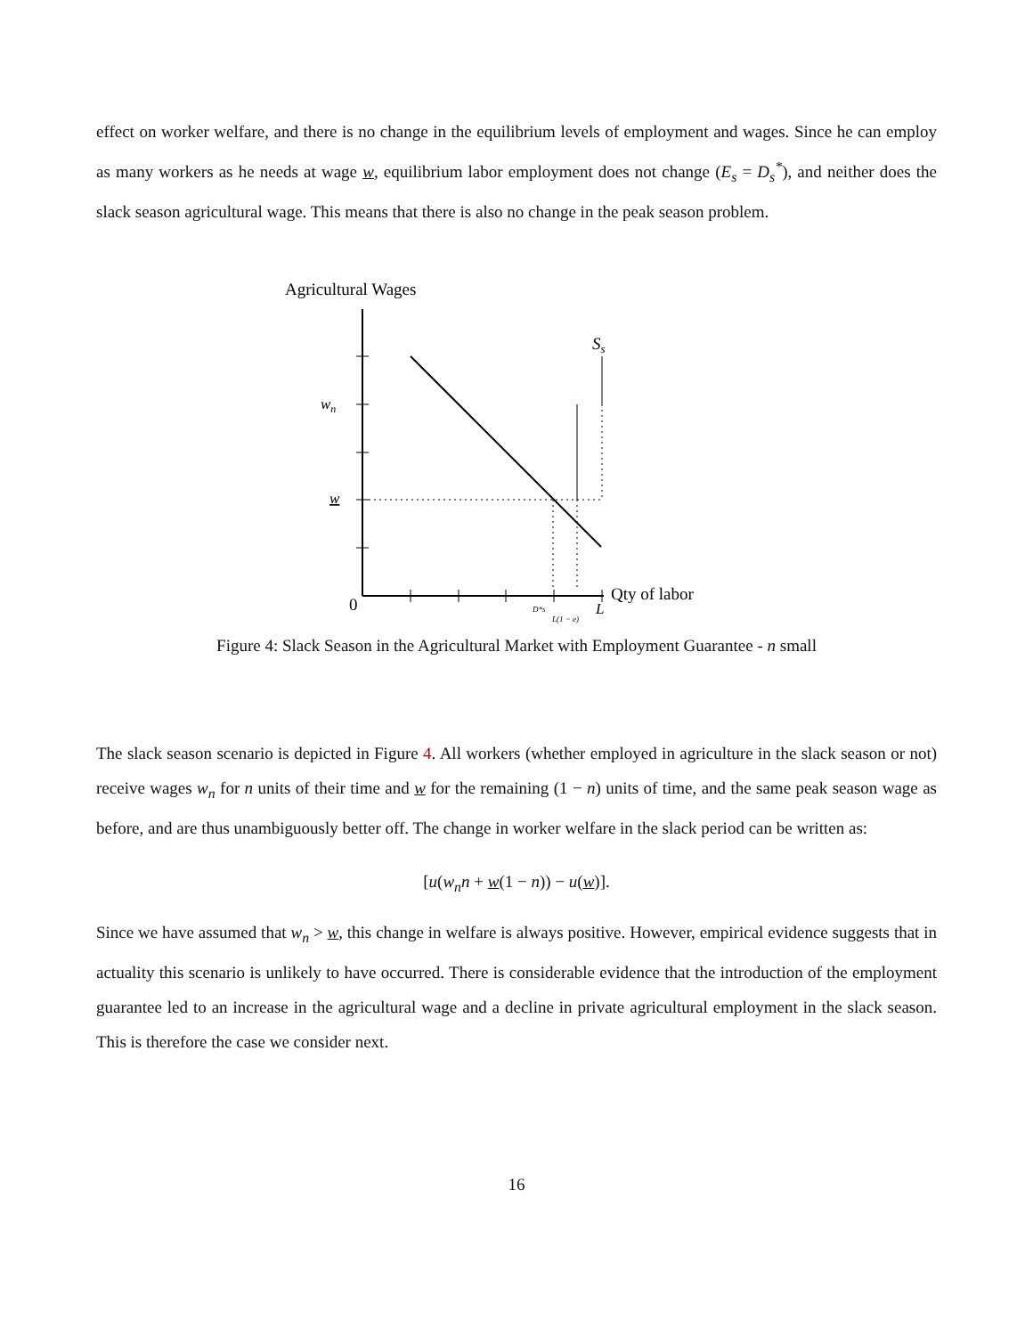effect on worker welfare, and there is no change in the equilibrium levels of employment and wages. Since he can employ as many workers as he needs at wage w, equilibrium labor employment does not change (E<sub>s</sub> = D<sub>s</sub><sup>*</sup>), and neither does the slack season agricultural wage. This means that there is also no change in the peak season problem.
Agricultural Wages
Ss
wn
w
0
D*s
L(1 − e)
L
Qty of labor
Figure 4: Slack Season in the Agricultural Market with Employment Guarantee - n small
The slack season scenario is depicted in Figure 4. All workers (whether employed in agriculture in the slack season or not) receive wages w<sub>n</sub> for n units of their time and w for the remaining (1 − n) units of time, and the same peak season wage as before, and are thus unambiguously better off. The change in worker welfare in the slack period can be written as:
[u(w<sub>n</sub>n + w(1 − n)) − u(w)].
Since we have assumed that w<sub>n</sub> > w, this change in welfare is always positive. However, empirical evidence suggests that in actuality this scenario is unlikely to have occurred. There is considerable evidence that the introduction of the employment guarantee led to an increase in the agricultural wage and a decline in private agricultural employment in the slack season. This is therefore the case we consider next.
16